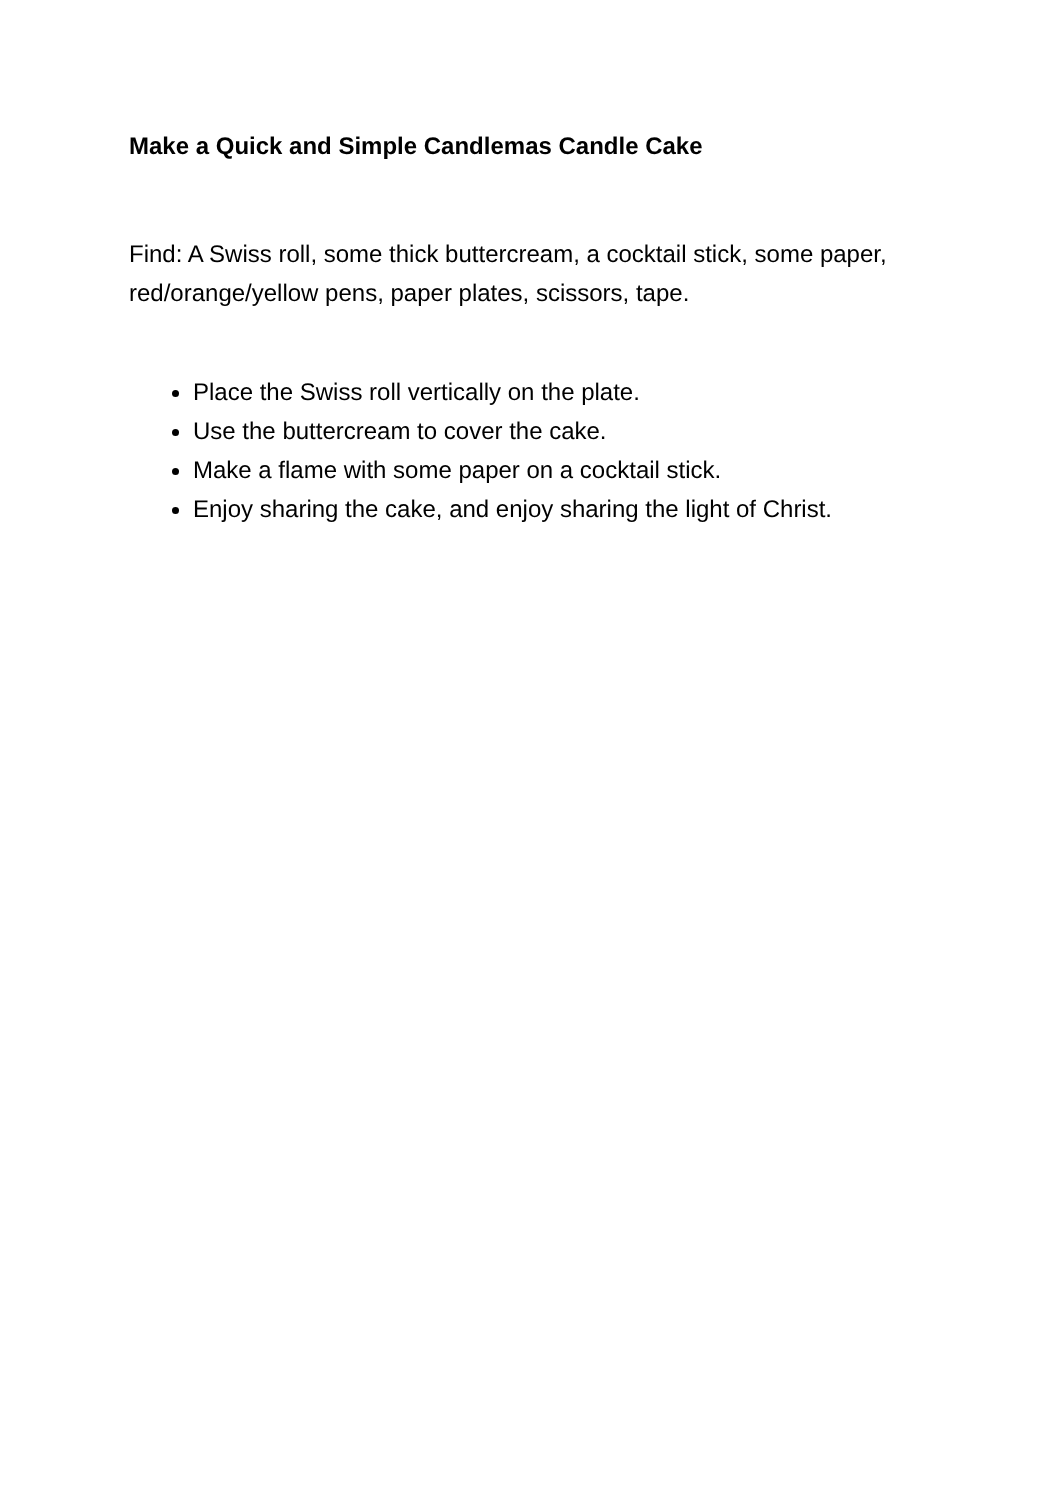Make a Quick and Simple Candlemas Candle Cake
Find: A Swiss roll, some thick buttercream, a cocktail stick, some paper, red/orange/yellow pens, paper plates, scissors, tape.
Place the Swiss roll vertically on the plate.
Use the buttercream to cover the cake.
Make a flame with some paper on a cocktail stick.
Enjoy sharing the cake, and enjoy sharing the light of Christ.